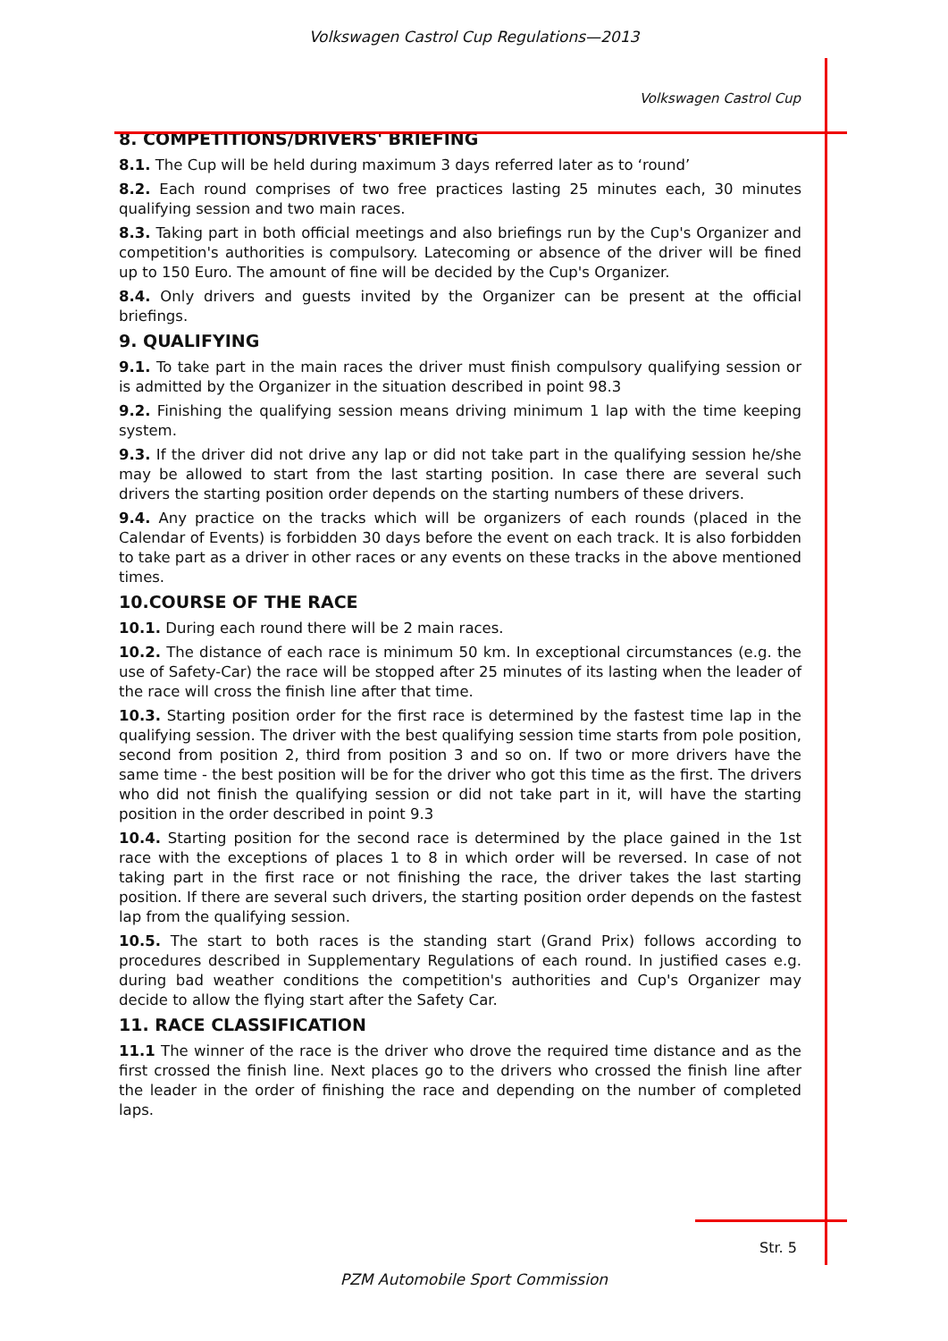Volkswagen Castrol Cup Regulations—2013
Volkswagen Castrol Cup
8. COMPETITIONS/DRIVERS' BRIEFING
8.1. The Cup will be held during maximum 3 days referred later as to ‘round’
8.2. Each round comprises of two free practices lasting 25 minutes each, 30 minutes qualifying session and two main races.
8.3. Taking part in both official meetings and also briefings run by the Cup's Organizer and competition's authorities is compulsory. Latecoming or absence of the driver will be fined up to 150 Euro. The amount of fine will be decided by the Cup's Organizer.
8.4. Only drivers and guests invited by the Organizer can be present at the official briefings.
9. QUALIFYING
9.1. To take part in the main races the driver must finish compulsory qualifying session or is admitted by the Organizer in the situation described in point 98.3
9.2. Finishing the qualifying session means driving minimum 1 lap with the time keeping system.
9.3. If the driver did not drive any lap or did not take part in the qualifying session he/she may be allowed to start from the last starting position. In case there are several such drivers the starting position order depends on the starting numbers of these drivers.
9.4. Any practice on the tracks which will be organizers of each rounds (placed in the Calendar of Events) is forbidden 30 days before the event on each track. It is also forbidden to take part as a driver in other races or any events on these tracks in the above mentioned times.
10.COURSE OF THE RACE
10.1. During each round there will be 2 main races.
10.2. The distance of each race is minimum 50 km. In exceptional circumstances (e.g. the use of Safety-Car) the race will be stopped after 25 minutes of its lasting when the leader of the race will cross the finish line after that time.
10.3. Starting position order for the first race is determined by the fastest time lap in the qualifying session. The driver with the best qualifying session time starts from pole position, second from position 2, third from position 3 and so on. If two or more drivers have the same time - the best position will be for the driver who got this time as the first. The drivers who did not finish the qualifying session or did not take part in it, will have the starting position in the order described in point 9.3
10.4. Starting position for the second race is determined by the place gained in the 1st race with the exceptions of places 1 to 8 in which order will be reversed. In case of not taking part in the first race or not finishing the race, the driver takes the last starting position. If there are several such drivers, the starting position order depends on the fastest lap from the qualifying session.
10.5. The start to both races is the standing start (Grand Prix) follows according to procedures described in Supplementary Regulations of each round. In justified cases e.g. during bad weather conditions the competition's authorities and Cup's Organizer may decide to allow the flying start after the Safety Car.
11. RACE CLASSIFICATION
11.1 The winner of the race is the driver who drove the required time distance and as the first crossed the finish line. Next places go to the drivers who crossed the finish line after the leader in the order of finishing the race and depending on the number of completed laps.
Str. 5
PZM Automobile Sport Commission